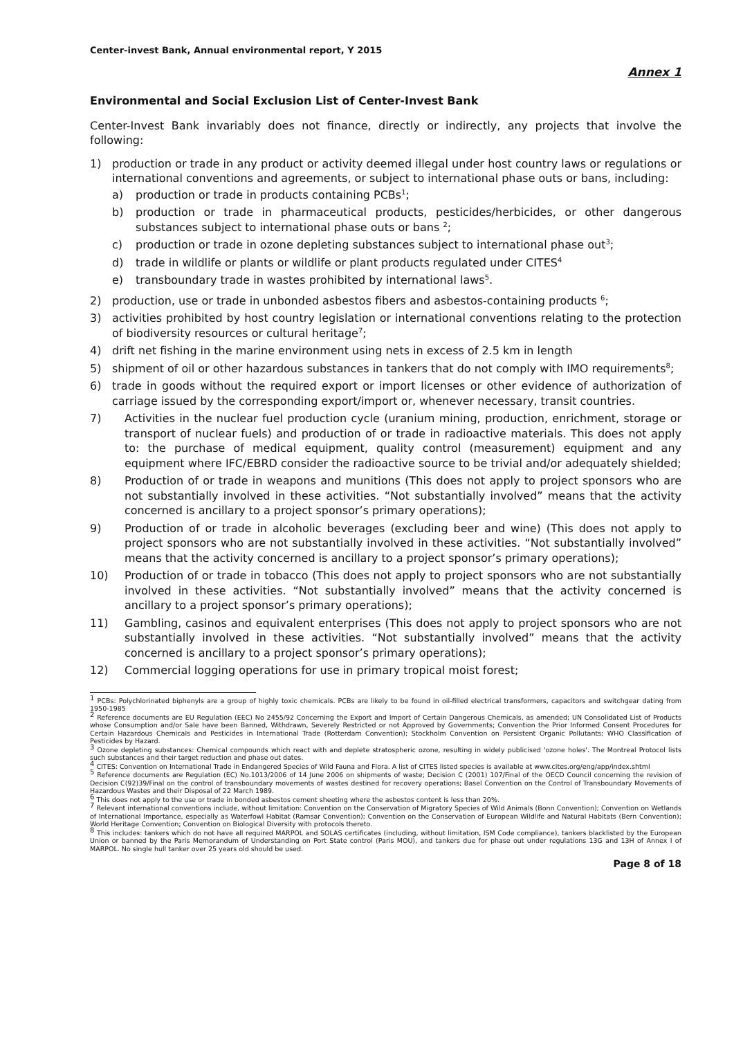Center-invest Bank, Annual environmental report, Y 2015
Annex 1
Environmental and Social Exclusion List of Center-Invest Bank
Center-Invest Bank invariably does not finance, directly or indirectly, any projects that involve the following:
1) production or trade in any product or activity deemed illegal under host country laws or regulations or international conventions and agreements, or subject to international phase outs or bans, including:
a) production or trade in products containing PCBs<sup>1</sup>;
b) production or trade in pharmaceutical products, pesticides/herbicides, or other dangerous substances subject to international phase outs or bans <sup>2</sup>;
c) production or trade in ozone depleting substances subject to international phase out<sup>3</sup>;
d) trade in wildlife or plants or wildlife or plant products regulated under CITES<sup>4</sup>
e) transboundary trade in wastes prohibited by international laws<sup>5</sup>.
2) production, use or trade in unbonded asbestos fibers and asbestos-containing products <sup>6</sup>;
3) activities prohibited by host country legislation or international conventions relating to the protection of biodiversity resources or cultural heritage<sup>7</sup>;
4) drift net fishing in the marine environment using nets in excess of 2.5 km in length
5) shipment of oil or other hazardous substances in tankers that do not comply with IMO requirements<sup>8</sup>;
6) trade in goods without the required export or import licenses or other evidence of authorization of carriage issued by the corresponding export/import or, whenever necessary, transit countries.
7) Activities in the nuclear fuel production cycle (uranium mining, production, enrichment, storage or transport of nuclear fuels) and production of or trade in radioactive materials. This does not apply to: the purchase of medical equipment, quality control (measurement) equipment and any equipment where IFC/EBRD consider the radioactive source to be trivial and/or adequately shielded;
8) Production of or trade in weapons and munitions (This does not apply to project sponsors who are not substantially involved in these activities. “Not substantially involved” means that the activity concerned is ancillary to a project sponsor’s primary operations);
9) Production of or trade in alcoholic beverages (excluding beer and wine) (This does not apply to project sponsors who are not substantially involved in these activities. “Not substantially involved” means that the activity concerned is ancillary to a project sponsor’s primary operations);
10) Production of or trade in tobacco (This does not apply to project sponsors who are not substantially involved in these activities. “Not substantially involved” means that the activity concerned is ancillary to a project sponsor’s primary operations);
11) Gambling, casinos and equivalent enterprises (This does not apply to project sponsors who are not substantially involved in these activities. “Not substantially involved” means that the activity concerned is ancillary to a project sponsor’s primary operations);
12) Commercial logging operations for use in primary tropical moist forest;
<sup>1</sup> PCBs: Polychlorinated biphenyls are a group of highly toxic chemicals. PCBs are likely to be found in oil-filled electrical transformers, capacitors and switchgear dating from 1950-1985
<sup>2</sup> Reference documents are EU Regulation (EEC) No 2455/92 Concerning the Export and Import of Certain Dangerous Chemicals, as amended; UN Consolidated List of Products whose Consumption and/or Sale have been Banned, Withdrawn, Severely Restricted or not Approved by Governments; Convention the Prior Informed Consent Procedures for Certain Hazardous Chemicals and Pesticides in International Trade (Rotterdam Convention); Stockholm Convention on Persistent Organic Pollutants; WHO Classification of Pesticides by Hazard.
<sup>3</sup> Ozone depleting substances: Chemical compounds which react with and deplete stratospheric ozone, resulting in widely publicised 'ozone holes'. The Montreal Protocol lists such substances and their target reduction and phase out dates.
<sup>4</sup> CITES: Convention on International Trade in Endangered Species of Wild Fauna and Flora. A list of CITES listed species is available at www.cites.org/eng/app/index.shtml
<sup>5</sup> Reference documents are Regulation (EC) No.1013/2006 of 14 June 2006 on shipments of waste; Decision C (2001) 107/Final of the OECD Council concerning the revision of Decision C(92)39/Final on the control of transboundary movements of wastes destined for recovery operations; Basel Convention on the Control of Transboundary Movements of Hazardous Wastes and their Disposal of 22 March 1989.
<sup>6</sup> This does not apply to the use or trade in bonded asbestos cement sheeting where the asbestos content is less than 20%.
<sup>7</sup> Relevant international conventions include, without limitation: Convention on the Conservation of Migratory Species of Wild Animals (Bonn Convention); Convention on Wetlands of International Importance, especially as Waterfowl Habitat (Ramsar Convention); Convention on the Conservation of European Wildlife and Natural Habitats (Bern Convention); World Heritage Convention; Convention on Biological Diversity with protocols thereto.
<sup>8</sup> This includes: tankers which do not have all required MARPOL and SOLAS certificates (including, without limitation, ISM Code compliance), tankers blacklisted by the European Union or banned by the Paris Memorandum of Understanding on Port State control (Paris MOU), and tankers due for phase out under regulations 13G and 13H of Annex I of MARPOL. No single hull tanker over 25 years old should be used.
Page 8 of 18